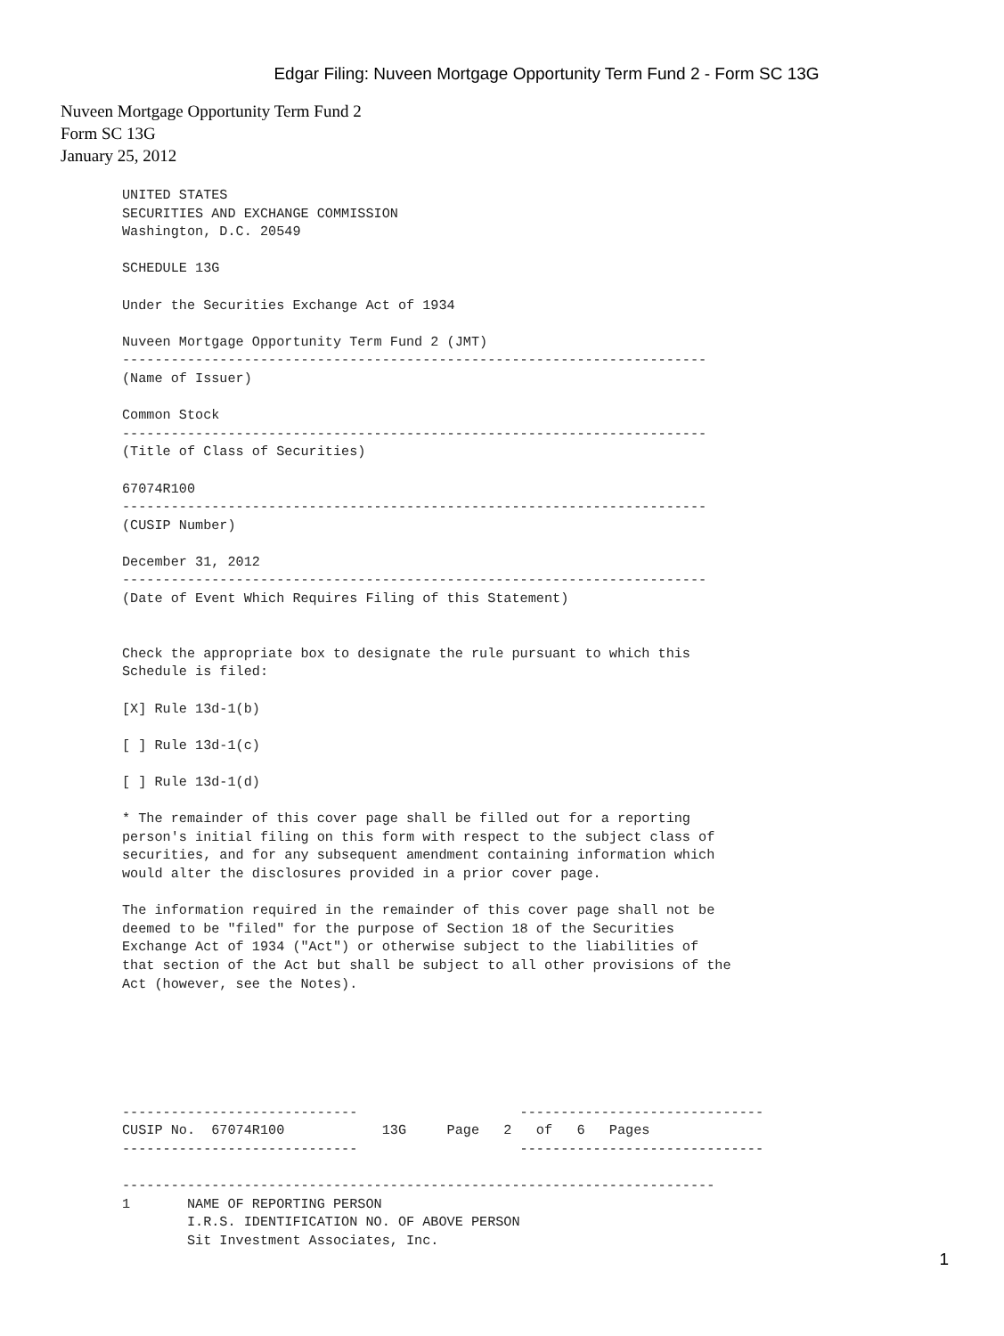Edgar Filing: Nuveen Mortgage Opportunity Term Fund 2 - Form SC 13G
Nuveen Mortgage Opportunity Term Fund 2
Form SC 13G
January 25, 2012
UNITED STATES
SECURITIES AND EXCHANGE COMMISSION
Washington, D.C. 20549

SCHEDULE 13G

Under the Securities Exchange Act of 1934

Nuveen Mortgage Opportunity Term Fund 2 (JMT)
------------------------------------------------------------------------
(Name of Issuer)

Common Stock
------------------------------------------------------------------------
(Title of Class of Securities)

67074R100
------------------------------------------------------------------------
(CUSIP Number)

December 31, 2012
------------------------------------------------------------------------
(Date of Event Which Requires Filing of this Statement)


Check the appropriate box to designate the rule pursuant to which this
Schedule is filed:

[X] Rule 13d-1(b)

[ ] Rule 13d-1(c)

[ ] Rule 13d-1(d)

* The remainder of this cover page shall be filled out for a reporting
person's initial filing on this form with respect to the subject class of
securities, and for any subsequent amendment containing information which
would alter the disclosures provided in a prior cover page.

The information required in the remainder of this cover page shall not be
deemed to be "filed" for the purpose of Section 18 of the Securities
Exchange Act of 1934 ("Act") or otherwise subject to the liabilities of
that section of the Act but shall be subject to all other provisions of the
Act (however, see the Notes).






-----------------------------                    ------------------------------
CUSIP No.  67074R100            13G     Page   2   of   6   Pages
-----------------------------                    ------------------------------

-------------------------------------------------------------------------
1       NAME OF REPORTING PERSON
        I.R.S. IDENTIFICATION NO. OF ABOVE PERSON
        Sit Investment Associates, Inc.
1